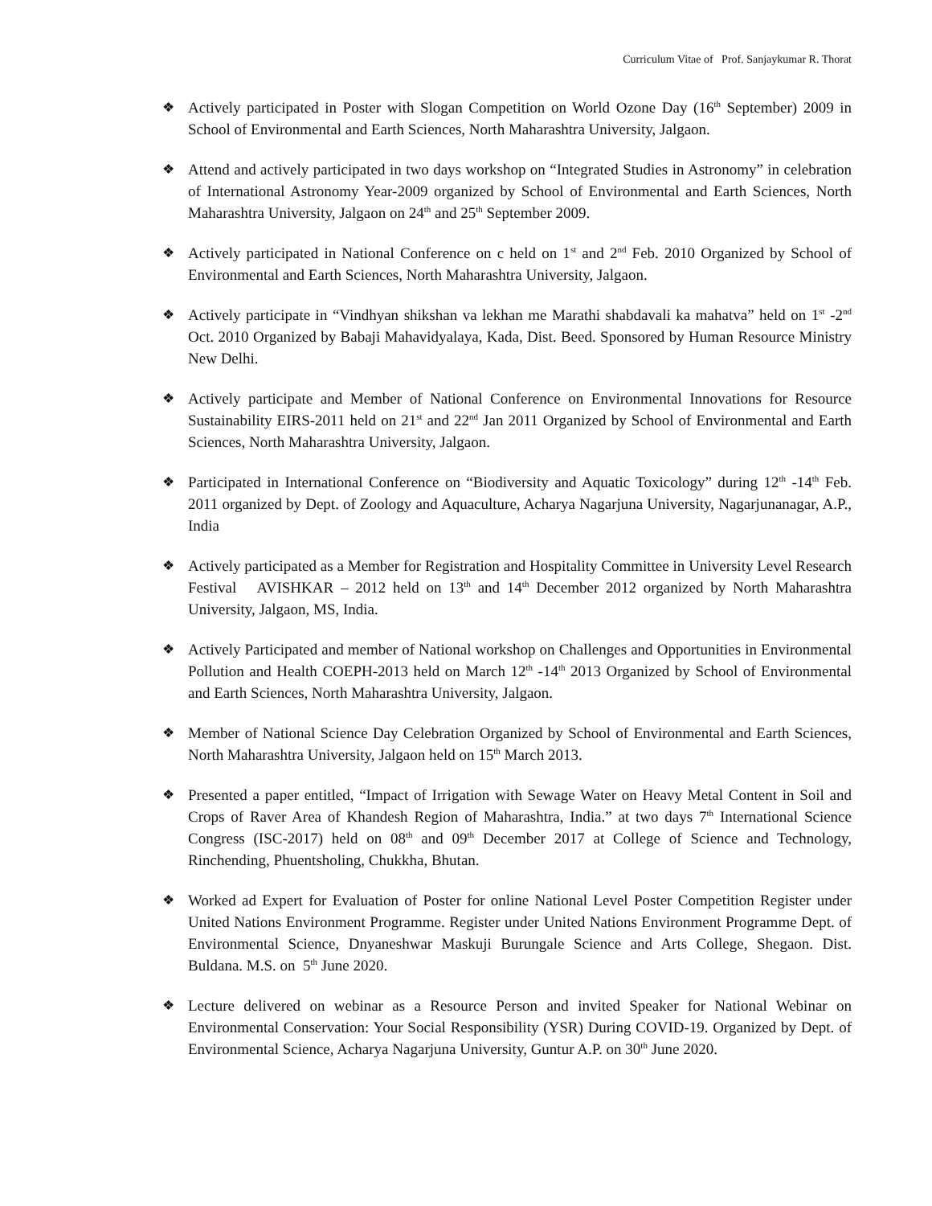Curriculum Vitae of Prof. Sanjaykumar R. Thorat
❖ Actively participated in Poster with Slogan Competition on World Ozone Day (16<sup>th</sup> September) 2009 in School of Environmental and Earth Sciences, North Maharashtra University, Jalgaon.
❖ Attend and actively participated in two days workshop on “Integrated Studies in Astronomy” in celebration of International Astronomy Year-2009 organized by School of Environmental and Earth Sciences, North Maharashtra University, Jalgaon on 24<sup>th</sup> and 25<sup>th</sup> September 2009.
❖ Actively participated in National Conference on c held on 1<sup>st</sup> and 2<sup>nd</sup> Feb. 2010 Organized by School of Environmental and Earth Sciences, North Maharashtra University, Jalgaon.
❖ Actively participate in “Vindhyan shikshan va lekhan me Marathi shabdavali ka mahatva” held on 1<sup>st</sup> -2<sup>nd</sup> Oct. 2010 Organized by Babaji Mahavidyalaya, Kada, Dist. Beed. Sponsored by Human Resource Ministry New Delhi.
❖ Actively participate and Member of National Conference on Environmental Innovations for Resource Sustainability EIRS-2011 held on 21<sup>st</sup> and 22<sup>nd</sup> Jan 2011 Organized by School of Environmental and Earth Sciences, North Maharashtra University, Jalgaon.
❖ Participated in International Conference on “Biodiversity and Aquatic Toxicology” during 12<sup>th</sup> -14<sup>th</sup> Feb. 2011 organized by Dept. of Zoology and Aquaculture, Acharya Nagarjuna University, Nagarjunanagar, A.P., India
❖ Actively participated as a Member for Registration and Hospitality Committee in University Level Research Festival AVISHKAR – 2012 held on 13<sup>th</sup> and 14<sup>th</sup> December 2012 organized by North Maharashtra University, Jalgaon, MS, India.
❖ Actively Participated and member of National workshop on Challenges and Opportunities in Environmental Pollution and Health COEPH-2013 held on March 12<sup>th</sup> -14<sup>th</sup> 2013 Organized by School of Environmental and Earth Sciences, North Maharashtra University, Jalgaon.
❖ Member of National Science Day Celebration Organized by School of Environmental and Earth Sciences, North Maharashtra University, Jalgaon held on 15<sup>th</sup> March 2013.
❖ Presented a paper entitled, “Impact of Irrigation with Sewage Water on Heavy Metal Content in Soil and Crops of Raver Area of Khandesh Region of Maharashtra, India.” at two days 7<sup>th</sup> International Science Congress (ISC-2017) held on 08<sup>th</sup> and 09<sup>th</sup> December 2017 at College of Science and Technology, Rinchending, Phuentsholing, Chukkha, Bhutan.
❖ Worked ad Expert for Evaluation of Poster for online National Level Poster Competition Register under United Nations Environment Programme. Register under United Nations Environment Programme Dept. of Environmental Science, Dnyaneshwar Maskuji Burungale Science and Arts College, Shegaon. Dist. Buldana. M.S. on 5<sup>th</sup> June 2020.
❖ Lecture delivered on webinar as a Resource Person and invited Speaker for National Webinar on Environmental Conservation: Your Social Responsibility (YSR) During COVID-19. Organized by Dept. of Environmental Science, Acharya Nagarjuna University, Guntur A.P. on 30<sup>th</sup> June 2020.